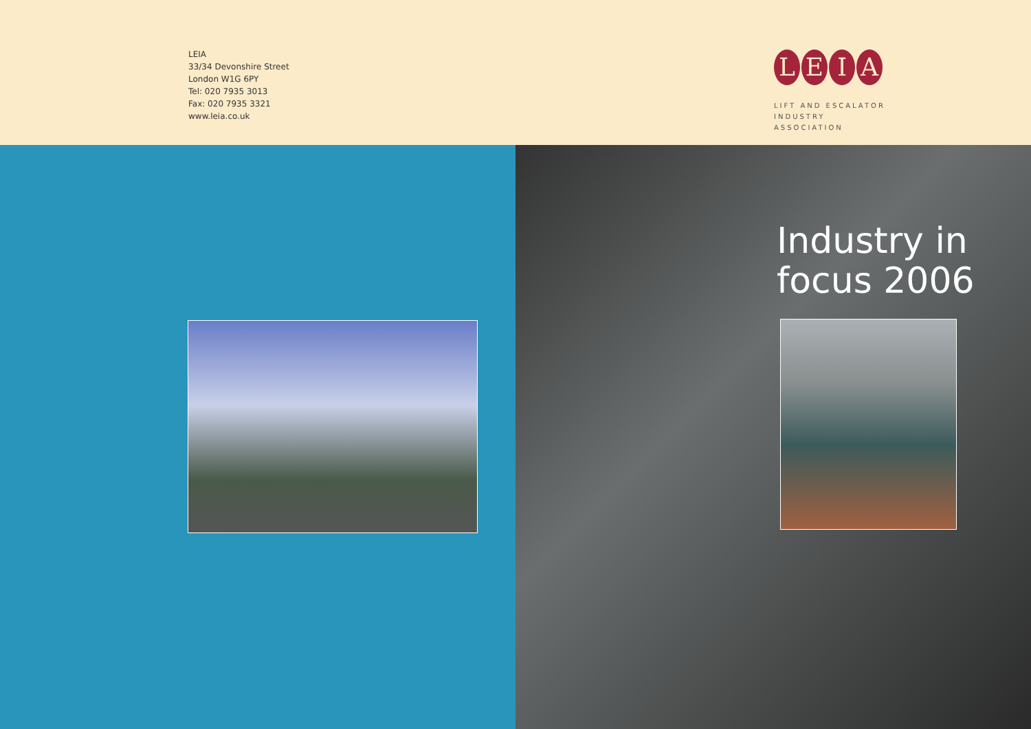LEIA
33/34 Devonshire Street
London W1G 6PY
Tel: 020 7935 3013
Fax: 020 7935 3321
www.leia.co.uk
L E I A
LIFT AND ESCALATOR
INDUSTRY ASSOCIATION
Industry in
focus 2006